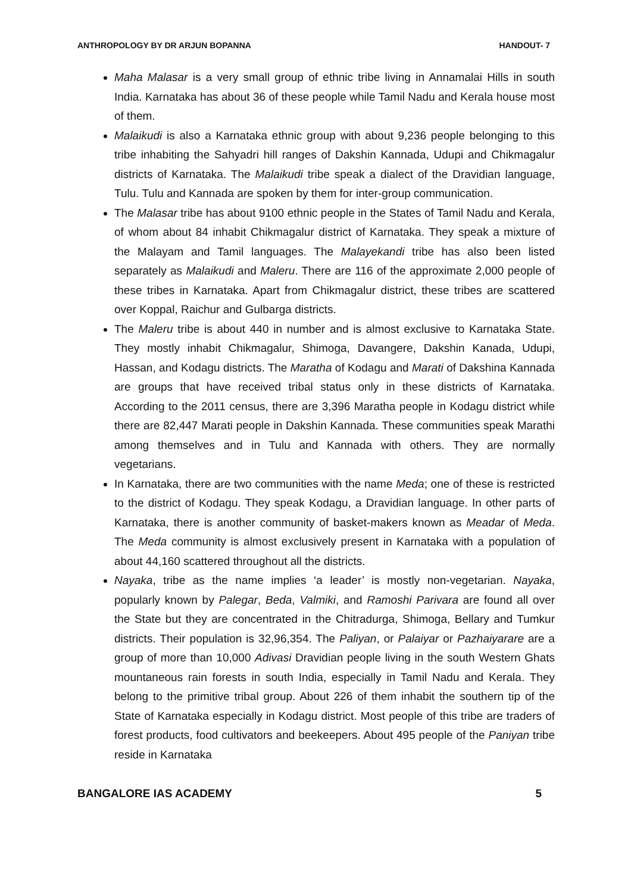ANTHROPOLOGY BY DR ARJUN BOPANNA HANDOUT- 7
Maha Malasar is a very small group of ethnic tribe living in Annamalai Hills in south India. Karnataka has about 36 of these people while Tamil Nadu and Kerala house most of them.
Malaikudi is also a Karnataka ethnic group with about 9,236 people belonging to this tribe inhabiting the Sahyadri hill ranges of Dakshin Kannada, Udupi and Chikmagalur districts of Karnataka. The Malaikudi tribe speak a dialect of the Dravidian language, Tulu. Tulu and Kannada are spoken by them for inter-group communication.
The Malasar tribe has about 9100 ethnic people in the States of Tamil Nadu and Kerala, of whom about 84 inhabit Chikmagalur district of Karnataka. They speak a mixture of the Malayam and Tamil languages. The Malayekandi tribe has also been listed separately as Malaikudi and Maleru. There are 116 of the approximate 2,000 people of these tribes in Karnataka. Apart from Chikmagalur district, these tribes are scattered over Koppal, Raichur and Gulbarga districts.
The Maleru tribe is about 440 in number and is almost exclusive to Karnataka State. They mostly inhabit Chikmagalur, Shimoga, Davangere, Dakshin Kanada, Udupi, Hassan, and Kodagu districts. The Maratha of Kodagu and Marati of Dakshina Kannada are groups that have received tribal status only in these districts of Karnataka. According to the 2011 census, there are 3,396 Maratha people in Kodagu district while there are 82,447 Marati people in Dakshin Kannada. These communities speak Marathi among themselves and in Tulu and Kannada with others. They are normally vegetarians.
In Karnataka, there are two communities with the name Meda; one of these is restricted to the district of Kodagu. They speak Kodagu, a Dravidian language. In other parts of Karnataka, there is another community of basket-makers known as Meadar of Meda. The Meda community is almost exclusively present in Karnataka with a population of about 44,160 scattered throughout all the districts.
Nayaka, tribe as the name implies ‘a leader’ is mostly non-vegetarian. Nayaka, popularly known by Palegar, Beda, Valmiki, and Ramoshi Parivara are found all over the State but they are concentrated in the Chitradurga, Shimoga, Bellary and Tumkur districts. Their population is 32,96,354. The Paliyan, or Palaiyar or Pazhaiyarare are a group of more than 10,000 Adivasi Dravidian people living in the south Western Ghats mountaneous rain forests in south India, especially in Tamil Nadu and Kerala. They belong to the primitive tribal group. About 226 of them inhabit the southern tip of the State of Karnataka especially in Kodagu district. Most people of this tribe are traders of forest products, food cultivators and beekeepers. About 495 people of the Paniyan tribe reside in Karnataka
BANGALORE IAS ACADEMY 5